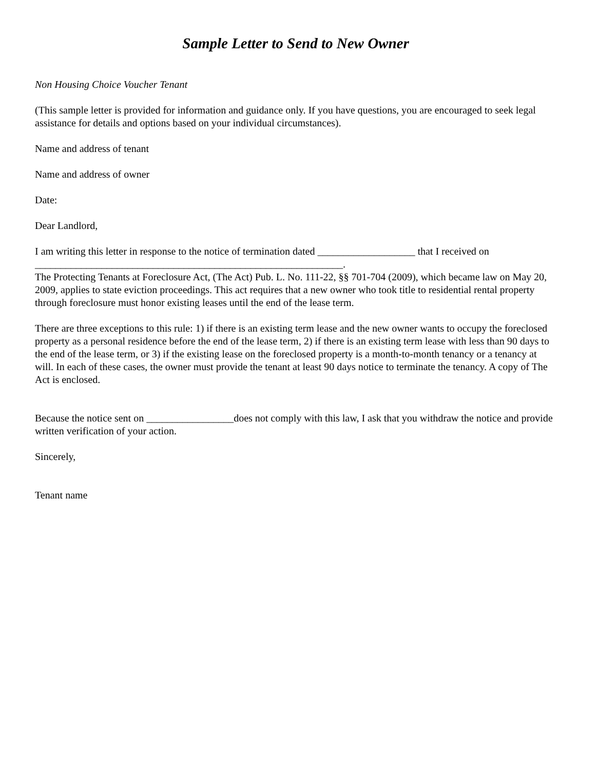Sample Letter to Send to New Owner
Non Housing Choice Voucher Tenant
(This sample letter is provided for information and guidance only. If you have questions, you are encouraged to seek legal assistance for details and options based on your individual circumstances).
Name and address of tenant
Name and address of owner
Date:
Dear Landlord,
I am writing this letter in response to the notice of termination dated ___________________ that I received on ____________________________________________________________.
The Protecting Tenants at Foreclosure Act, (The Act) Pub. L. No. 111-22, §§ 701-704 (2009), which became law on May 20, 2009, applies to state eviction proceedings. This act requires that a new owner who took title to residential rental property through foreclosure must honor existing leases until the end of the lease term.
There are three exceptions to this rule: 1) if there is an existing term lease and the new owner wants to occupy the foreclosed property as a personal residence before the end of the lease term, 2) if there is an existing term lease with less than 90 days to the end of the lease term, or 3) if the existing lease on the foreclosed property is a month-to-month tenancy or a tenancy at will. In each of these cases, the owner must provide the tenant at least 90 days notice to terminate the tenancy. A copy of The Act is enclosed.
Because the notice sent on _________________does not comply with this law, I ask that you withdraw the notice and provide written verification of your action.
Sincerely,
Tenant name